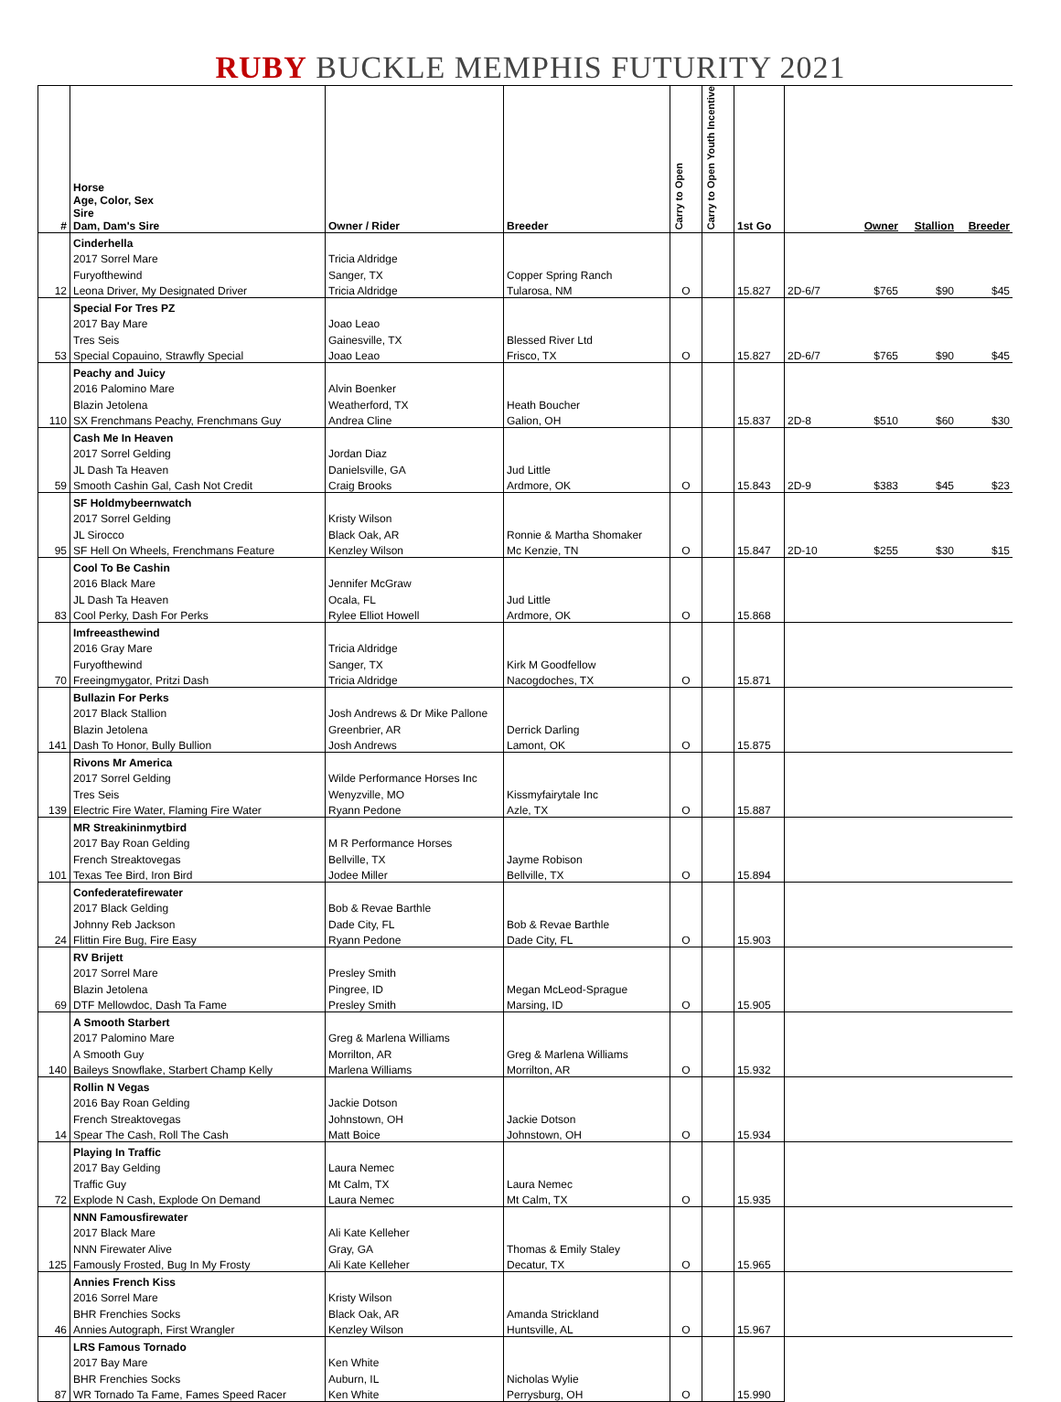RUBY BUCKLE MEMPHIS FUTURITY 2021
| # | Horse Age, Color, Sex Sire Dam, Dam's Sire | Owner / Rider | Breeder | Carry to Open | Carry to Open Youth Incentive | 1st Go | | Owner | Stallion | Breeder |
| --- | --- | --- | --- | --- | --- | --- | --- | --- | --- | --- |
| | Cinderhella | | | | | | | | | |
| | 2017 Sorrel Mare | Tricia Aldridge | | | | | | | | |
| | Furyofthewind | Sanger, TX | Copper Spring Ranch | | | | | | | |
| 12 | Leona Driver, My Designated Driver | Tricia Aldridge | Tularosa, NM | O | | 15.827 | 2D-6/7 | $765 | $90 | $45 |
| | Special For Tres PZ | | | | | | | | | |
| | 2017 Bay Mare | Joao Leao | | | | | | | | |
| | Tres Seis | Gainesville, TX | Blessed River Ltd | | | | | | | |
| 53 | Special Copauino, Strawfly Special | Joao Leao | Frisco, TX | O | | 15.827 | 2D-6/7 | $765 | $90 | $45 |
| | Peachy and Juicy | | | | | | | | | |
| | 2016 Palomino Mare | Alvin Boenker | | | | | | | | |
| | Blazin Jetolena | Weatherford, TX | Heath Boucher | | | | | | | |
| 110 | SX Frenchmans Peachy, Frenchmans Guy | Andrea Cline | Galion, OH | | | 15.837 | 2D-8 | $510 | $60 | $30 |
| | Cash Me In Heaven | | | | | | | | | |
| | 2017 Sorrel Gelding | Jordan Diaz | | | | | | | | |
| | JL Dash Ta Heaven | Danielsville, GA | Jud Little | | | | | | | |
| 59 | Smooth Cashin Gal, Cash Not Credit | Craig Brooks | Ardmore, OK | O | | 15.843 | 2D-9 | $383 | $45 | $23 |
| | SF Holdmybeernwatch | | | | | | | | | |
| | 2017 Sorrel Gelding | Kristy Wilson | | | | | | | | |
| | JL Sirocco | Black Oak, AR | Ronnie & Martha Shomaker | | | | | | | |
| 95 | SF Hell On Wheels, Frenchmans Feature | Kenzley Wilson | Mc Kenzie, TN | O | | 15.847 | 2D-10 | $255 | $30 | $15 |
| | Cool To Be Cashin | | | | | | | | | |
| | 2016 Black Mare | Jennifer McGraw | | | | | | | | |
| | JL Dash Ta Heaven | Ocala, FL | Jud Little | | | | | | | |
| 83 | Cool Perky, Dash For Perks | Rylee Elliot Howell | Ardmore, OK | O | | 15.868 | | | | |
| | Imfreeasthewind | | | | | | | | | |
| | 2016 Gray Mare | Tricia Aldridge | | | | | | | | |
| | Furyofthewind | Sanger, TX | Kirk M Goodfellow | | | | | | | |
| 70 | Freeingmygator, Pritzi Dash | Tricia Aldridge | Nacogdoches, TX | O | | 15.871 | | | | |
| | Bullazin For Perks | | | | | | | | | |
| | 2017 Black Stallion | Josh Andrews & Dr Mike Pallone | | | | | | | | |
| | Blazin Jetolena | Greenbrier, AR | Derrick Darling | | | | | | | |
| 141 | Dash To Honor, Bully Bullion | Josh Andrews | Lamont, OK | O | | 15.875 | | | | |
| | Rivons Mr America | | | | | | | | | |
| | 2017 Sorrel Gelding | Wilde Performance Horses Inc | | | | | | | | |
| | Tres Seis | Wenyzville, MO | Kissmyfairytale Inc | | | | | | | |
| 139 | Electric Fire Water, Flaming Fire Water | Ryann Pedone | Azle, TX | O | | 15.887 | | | | |
| | MR Streakininmytbird | | | | | | | | | |
| | 2017 Bay Roan Gelding | M R Performance Horses | | | | | | | | |
| | French Streaktovegas | Bellville, TX | Jayme Robison | | | | | | | |
| 101 | Texas Tee Bird, Iron Bird | Jodee Miller | Bellville, TX | O | | 15.894 | | | | |
| | Confederatefirewater | | | | | | | | | |
| | 2017 Black Gelding | Bob & Revae Barthle | | | | | | | | |
| | Johnny Reb Jackson | Dade City, FL | Bob & Revae Barthle | | | | | | | |
| 24 | Flittin Fire Bug, Fire Easy | Ryann Pedone | Dade City, FL | O | | 15.903 | | | | |
| | RV Brijett | | | | | | | | | |
| | 2017 Sorrel Mare | Presley Smith | | | | | | | | |
| | Blazin Jetolena | Pingree, ID | Megan McLeod-Sprague | | | | | | | |
| 69 | DTF Mellowdoc, Dash Ta Fame | Presley Smith | Marsing, ID | O | | 15.905 | | | | |
| | A Smooth Starbert | | | | | | | | | |
| | 2017 Palomino Mare | Greg & Marlena Williams | | | | | | | | |
| | A Smooth Guy | Morrilton, AR | Greg & Marlena Williams | | | | | | | |
| 140 | Baileys Snowflake, Starbert Champ Kelly | Marlena Williams | Morrilton, AR | O | | 15.932 | | | | |
| | Rollin N Vegas | | | | | | | | | |
| | 2016 Bay Roan Gelding | Jackie Dotson | | | | | | | | |
| | French Streaktovegas | Johnstown, OH | Jackie Dotson | | | | | | | |
| 14 | Spear The Cash, Roll The Cash | Matt Boice | Johnstown, OH | O | | 15.934 | | | | |
| | Playing In Traffic | | | | | | | | | |
| | 2017 Bay Gelding | Laura Nemec | | | | | | | | |
| | Traffic Guy | Mt Calm, TX | Laura Nemec | | | | | | | |
| 72 | Explode N Cash, Explode On Demand | Laura Nemec | Mt Calm, TX | O | | 15.935 | | | | |
| | NNN Famousfirewater | | | | | | | | | |
| | 2017 Black Mare | Ali Kate Kelleher | | | | | | | | |
| | NNN Firewater Alive | Gray, GA | Thomas & Emily Staley | | | | | | | |
| 125 | Famously Frosted, Bug In My Frosty | Ali Kate Kelleher | Decatur, TX | O | | 15.965 | | | | |
| | Annies French Kiss | | | | | | | | | |
| | 2016 Sorrel Mare | Kristy Wilson | | | | | | | | |
| | BHR Frenchies Socks | Black Oak, AR | Amanda Strickland | | | | | | | |
| 46 | Annies Autograph, First Wrangler | Kenzley Wilson | Huntsville, AL | O | | 15.967 | | | | |
| | LRS Famous Tornado | | | | | | | | | |
| | 2017 Bay Mare | Ken White | | | | | | | | |
| | BHR Frenchies Socks | Auburn, IL | Nicholas Wylie | | | | | | | |
| 87 | WR Tornado Ta Fame, Fames Speed Racer | Ken White | Perrysburg, OH | O | | 15.990 | | | | |